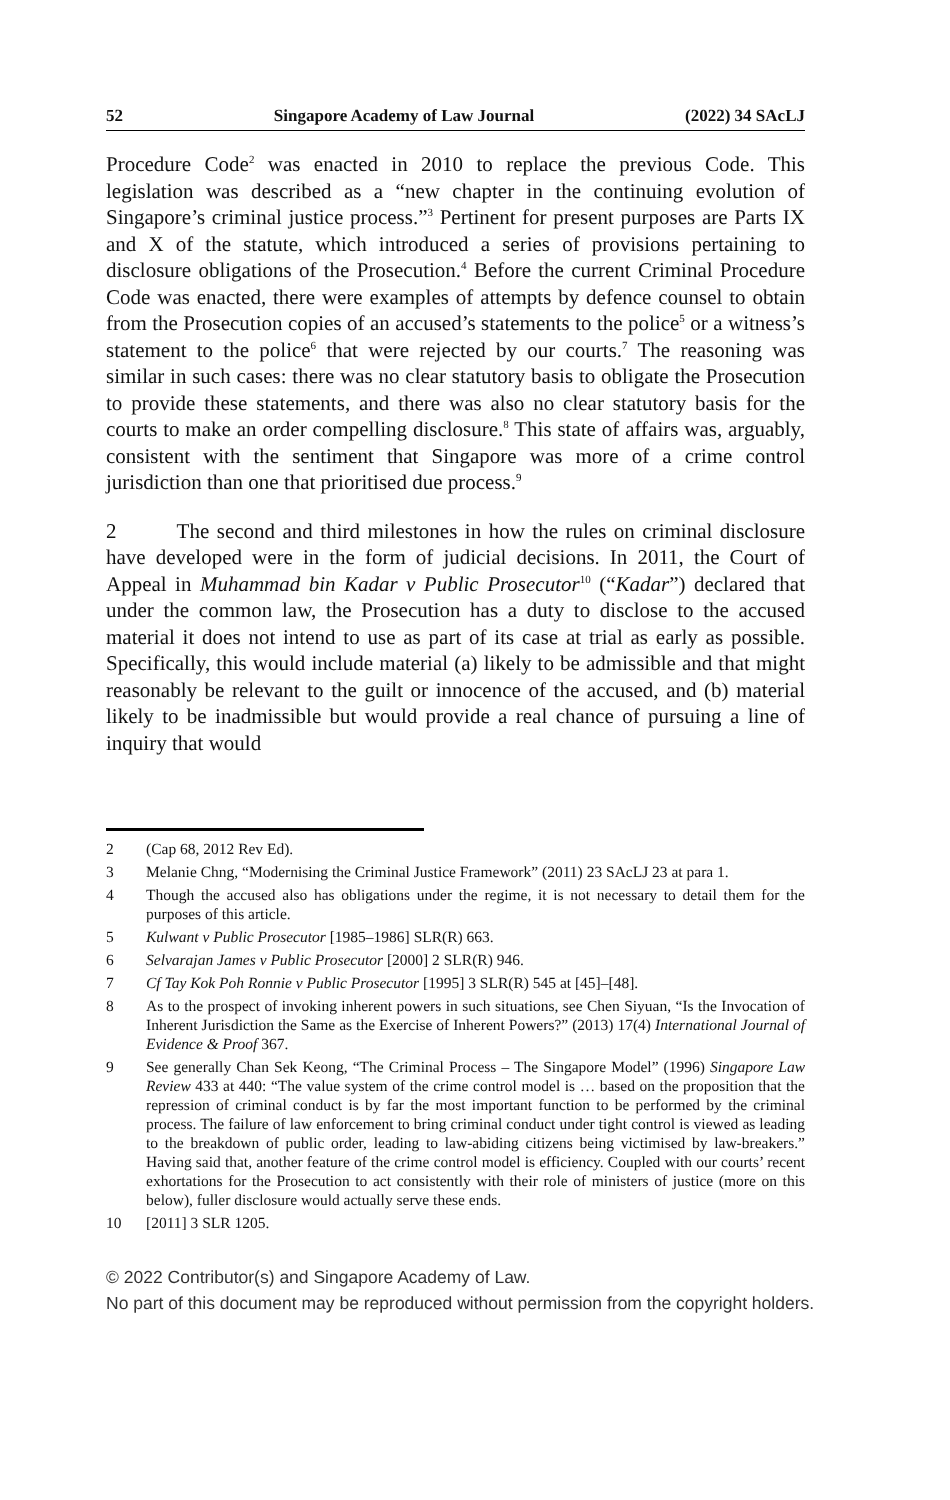52 Singapore Academy of Law Journal (2022) 34 SAcLJ
Procedure Code<sup>2</sup> was enacted in 2010 to replace the previous Code. This legislation was described as a “new chapter in the continuing evolution of Singapore’s criminal justice process.”<sup>3</sup> Pertinent for present purposes are Parts IX and X of the statute, which introduced a series of provisions pertaining to disclosure obligations of the Prosecution.<sup>4</sup> Before the current Criminal Procedure Code was enacted, there were examples of attempts by defence counsel to obtain from the Prosecution copies of an accused’s statements to the police<sup>5</sup> or a witness’s statement to the police<sup>6</sup> that were rejected by our courts.<sup>7</sup> The reasoning was similar in such cases: there was no clear statutory basis to obligate the Prosecution to provide these statements, and there was also no clear statutory basis for the courts to make an order compelling disclosure.<sup>8</sup> This state of affairs was, arguably, consistent with the sentiment that Singapore was more of a crime control jurisdiction than one that prioritised due process.<sup>9</sup>
2 The second and third milestones in how the rules on criminal disclosure have developed were in the form of judicial decisions. In 2011, the Court of Appeal in Muhammad bin Kadar v Public Prosecutor<sup>10</sup> (“Kadar”) declared that under the common law, the Prosecution has a duty to disclose to the accused material it does not intend to use as part of its case at trial as early as possible. Specifically, this would include material (a) likely to be admissible and that might reasonably be relevant to the guilt or innocence of the accused, and (b) material likely to be inadmissible but would provide a real chance of pursuing a line of inquiry that would
2 (Cap 68, 2012 Rev Ed).
3 Melanie Chng, “Modernising the Criminal Justice Framework” (2011) 23 SAcLJ 23 at para 1.
4 Though the accused also has obligations under the regime, it is not necessary to detail them for the purposes of this article.
5 Kulwant v Public Prosecutor [1985–1986] SLR(R) 663.
6 Selvarajan James v Public Prosecutor [2000] 2 SLR(R) 946.
7 Cf Tay Kok Poh Ronnie v Public Prosecutor [1995] 3 SLR(R) 545 at [45]–[48].
8 As to the prospect of invoking inherent powers in such situations, see Chen Siyuan, “Is the Invocation of Inherent Jurisdiction the Same as the Exercise of Inherent Powers?” (2013) 17(4) International Journal of Evidence & Proof 367.
9 See generally Chan Sek Keong, “The Criminal Process – The Singapore Model” (1996) Singapore Law Review 433 at 440: “The value system of the crime control model is … based on the proposition that the repression of criminal conduct is by far the most important function to be performed by the criminal process. The failure of law enforcement to bring criminal conduct under tight control is viewed as leading to the breakdown of public order, leading to law-abiding citizens being victimised by law-breakers.” Having said that, another feature of the crime control model is efficiency. Coupled with our courts’ recent exhortations for the Prosecution to act consistently with their role of ministers of justice (more on this below), fuller disclosure would actually serve these ends.
10 [2011] 3 SLR 1205.
© 2022 Contributor(s) and Singapore Academy of Law.
No part of this document may be reproduced without permission from the copyright holders.